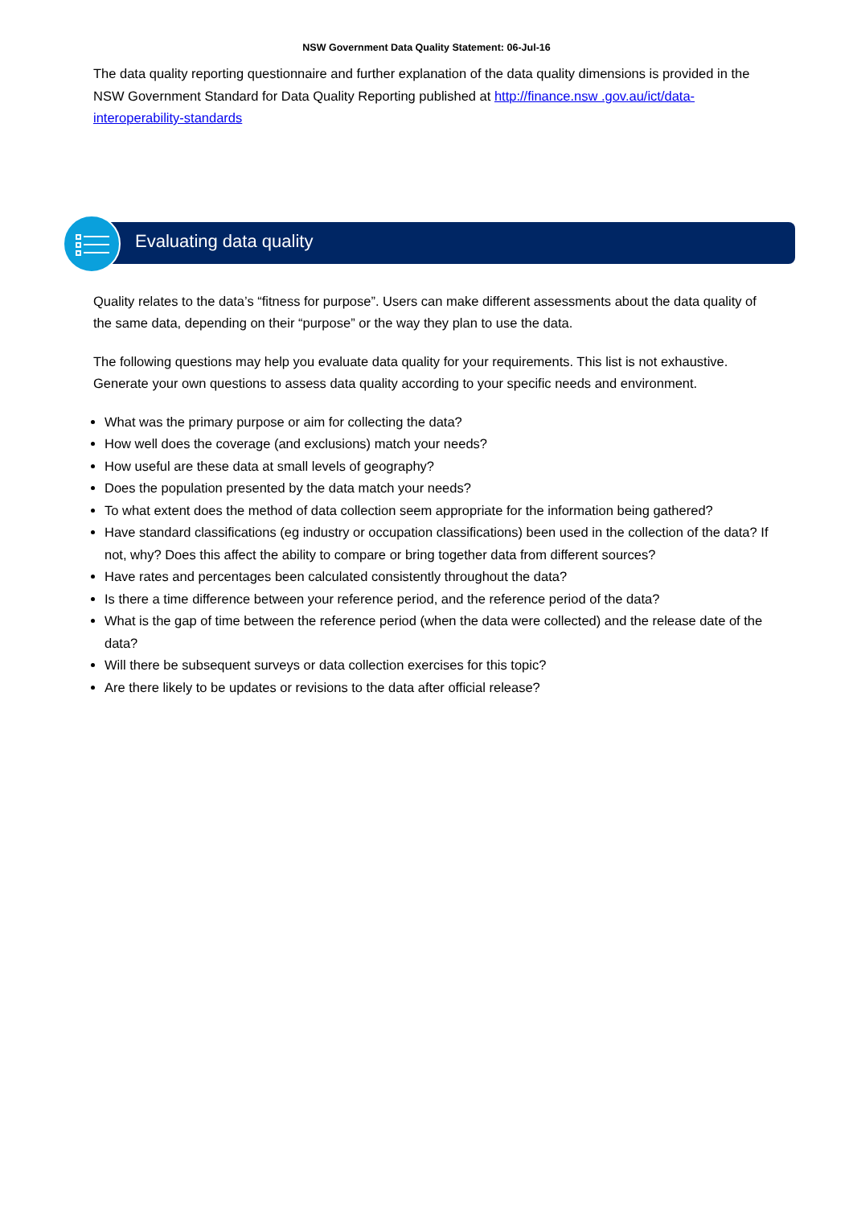NSW Government Data Quality Statement: 06-Jul-16
The data quality reporting questionnaire and further explanation of the data quality dimensions is provided in the NSW Government Standard for Data Quality Reporting published at http://finance.nsw .gov.au/ict/data-interoperability-standards
Evaluating data quality
Quality relates to the data’s “fitness for purpose”. Users can make different assessments about the data quality of the same data, depending on their “purpose” or the way they plan to use the data.
The following questions may help you evaluate data quality for your requirements. This list is not exhaustive. Generate your own questions to assess data quality according to your specific needs and environment.
What was the primary purpose or aim for collecting the data?
How well does the coverage (and exclusions) match your needs?
How useful are these data at small levels of geography?
Does the population presented by the data match your needs?
To what extent does the method of data collection seem appropriate for the information being gathered?
Have standard classifications (eg industry or occupation classifications) been used in the collection of the data? If not, why? Does this affect the ability to compare or bring together data from different sources?
Have rates and percentages been calculated consistently throughout the data?
Is there a time difference between your reference period, and the reference period of the data?
What is the gap of time between the reference period (when the data were collected) and the release date of the data?
Will there be subsequent surveys or data collection exercises for this topic?
Are there likely to be updates or revisions to the data after official release?